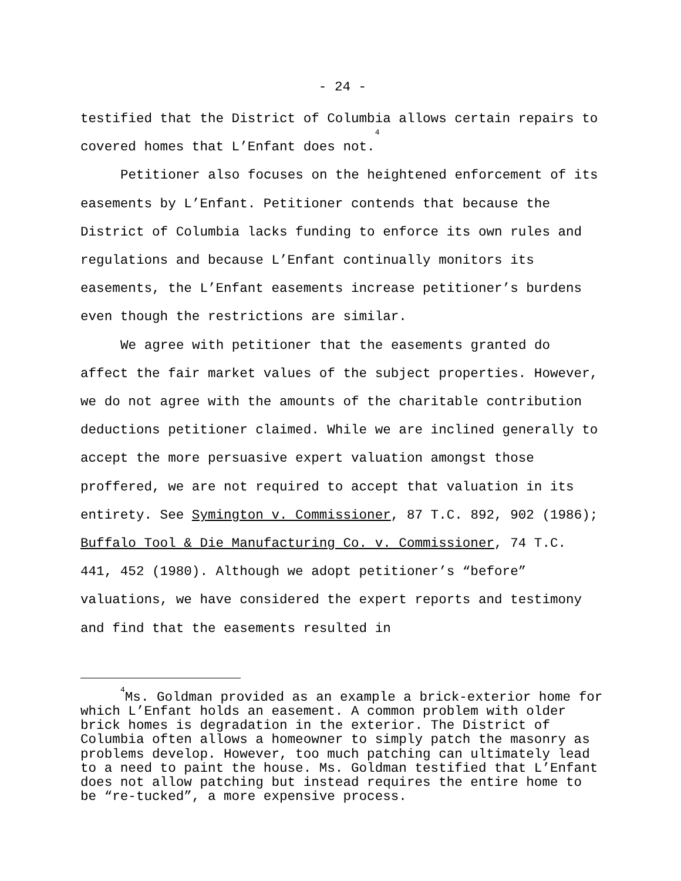- 24 -
testified that the District of Columbia allows certain repairs to covered homes that L’Enfant does not.<sup>4</sup>
Petitioner also focuses on the heightened enforcement of its easements by L’Enfant. Petitioner contends that because the District of Columbia lacks funding to enforce its own rules and regulations and because L’Enfant continually monitors its easements, the L’Enfant easements increase petitioner’s burdens even though the restrictions are similar.
We agree with petitioner that the easements granted do affect the fair market values of the subject properties. However, we do not agree with the amounts of the charitable contribution deductions petitioner claimed. While we are inclined generally to accept the more persuasive expert valuation amongst those proffered, we are not required to accept that valuation in its entirety. See Symington v. Commissioner, 87 T.C. 892, 902 (1986); Buffalo Tool & Die Manufacturing Co. v. Commissioner, 74 T.C. 441, 452 (1980). Although we adopt petitioner’s “before” valuations, we have considered the expert reports and testimony and find that the easements resulted in
<sup>4</sup> Ms. Goldman provided as an example a brick-exterior home for which L’Enfant holds an easement. A common problem with older brick homes is degradation in the exterior. The District of Columbia often allows a homeowner to simply patch the masonry as problems develop. However, too much patching can ultimately lead to a need to paint the house. Ms. Goldman testified that L’Enfant does not allow patching but instead requires the entire home to be “re-tucked”, a more expensive process.